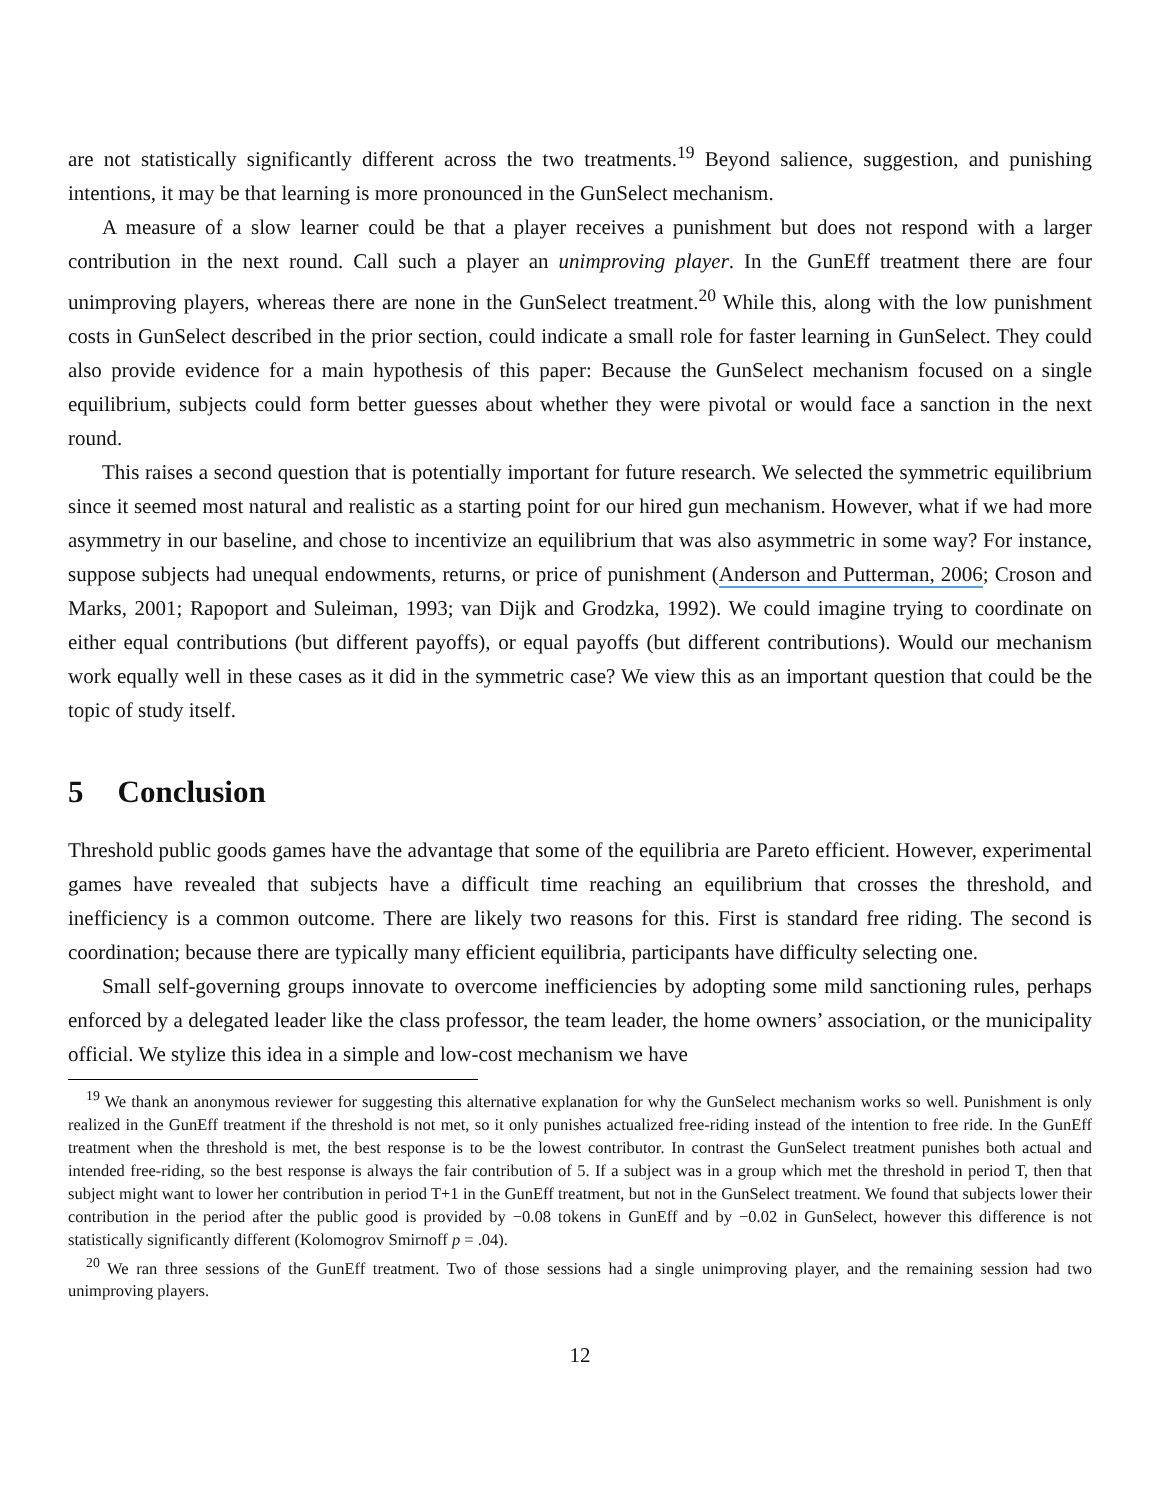are not statistically significantly different across the two treatments.<sup>19</sup> Beyond salience, suggestion, and punishing intentions, it may be that learning is more pronounced in the GunSelect mechanism.
A measure of a slow learner could be that a player receives a punishment but does not respond with a larger contribution in the next round. Call such a player an unimproving player. In the GunEff treatment there are four unimproving players, whereas there are none in the GunSelect treatment.<sup>20</sup> While this, along with the low punishment costs in GunSelect described in the prior section, could indicate a small role for faster learning in GunSelect. They could also provide evidence for a main hypothesis of this paper: Because the GunSelect mechanism focused on a single equilibrium, subjects could form better guesses about whether they were pivotal or would face a sanction in the next round.
This raises a second question that is potentially important for future research. We selected the symmetric equilibrium since it seemed most natural and realistic as a starting point for our hired gun mechanism. However, what if we had more asymmetry in our baseline, and chose to incentivize an equilibrium that was also asymmetric in some way? For instance, suppose subjects had unequal endowments, returns, or price of punishment (Anderson and Putterman, 2006; Croson and Marks, 2001; Rapoport and Suleiman, 1993; van Dijk and Grodzka, 1992). We could imagine trying to coordinate on either equal contributions (but different payoffs), or equal payoffs (but different contributions). Would our mechanism work equally well in these cases as it did in the symmetric case? We view this as an important question that could be the topic of study itself.
5 Conclusion
Threshold public goods games have the advantage that some of the equilibria are Pareto efficient. However, experimental games have revealed that subjects have a difficult time reaching an equilibrium that crosses the threshold, and inefficiency is a common outcome. There are likely two reasons for this. First is standard free riding. The second is coordination; because there are typically many efficient equilibria, participants have difficulty selecting one.
Small self-governing groups innovate to overcome inefficiencies by adopting some mild sanctioning rules, perhaps enforced by a delegated leader like the class professor, the team leader, the home owners’ association, or the municipality official. We stylize this idea in a simple and low-cost mechanism we have
<sup>19</sup> We thank an anonymous reviewer for suggesting this alternative explanation for why the GunSelect mechanism works so well. Punishment is only realized in the GunEff treatment if the threshold is not met, so it only punishes actualized free-riding instead of the intention to free ride. In the GunEff treatment when the threshold is met, the best response is to be the lowest contributor. In contrast the GunSelect treatment punishes both actual and intended free-riding, so the best response is always the fair contribution of 5. If a subject was in a group which met the threshold in period T, then that subject might want to lower her contribution in period T+1 in the GunEff treatment, but not in the GunSelect treatment. We found that subjects lower their contribution in the period after the public good is provided by −0.08 tokens in GunEff and by −0.02 in GunSelect, however this difference is not statistically significantly different (Kolomogrov Smirnoff p = .04).
<sup>20</sup> We ran three sessions of the GunEff treatment. Two of those sessions had a single unimproving player, and the remaining session had two unimproving players.
12